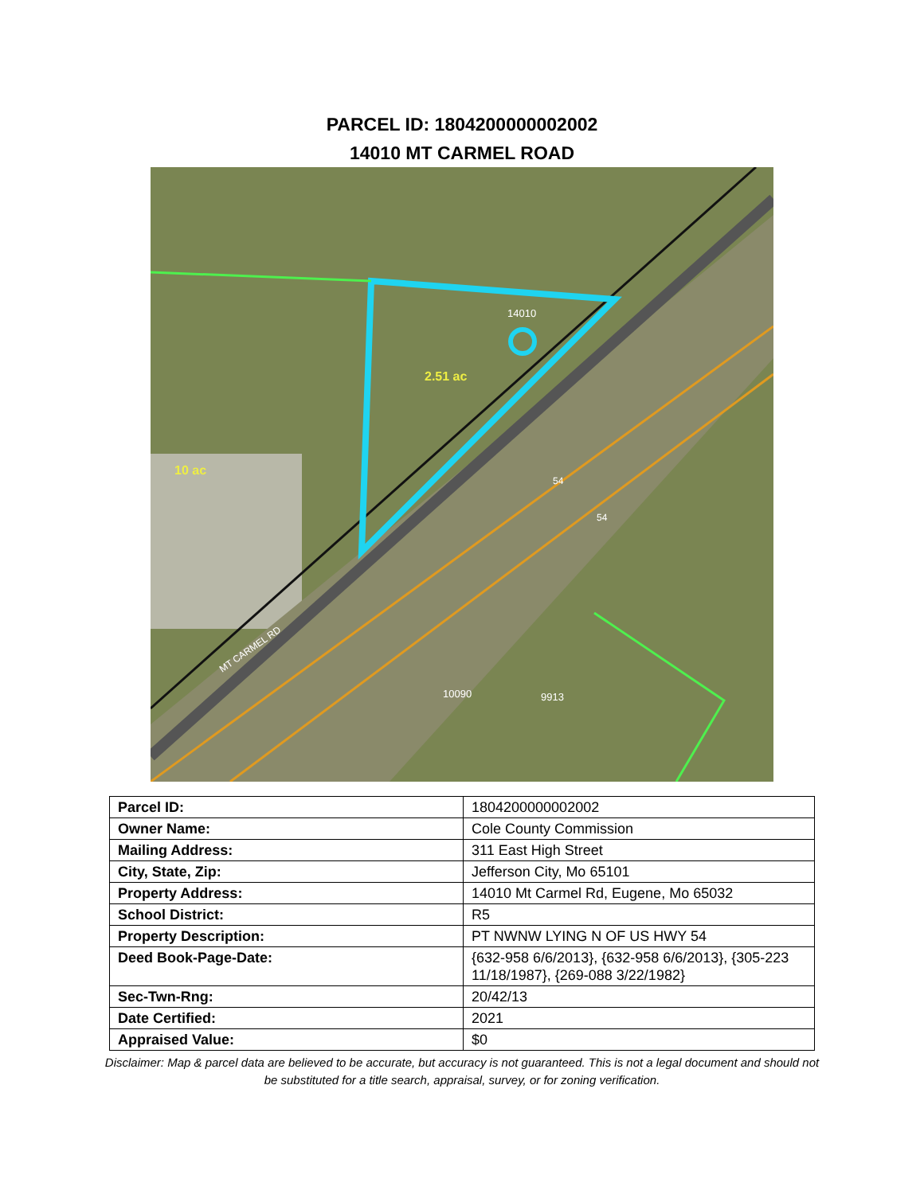PARCEL ID: 1804200000002002
14010 MT CARMEL ROAD
14010
2.51 ac
10 ac
MT CARMEL RD
54
54
10090
9913
| Parcel ID: | 1804200000002002 |
| Owner Name: | Cole County Commission |
| Mailing Address: | 311 East High Street |
| City, State, Zip: | Jefferson City, Mo 65101 |
| Property Address: | 14010 Mt Carmel Rd, Eugene, Mo 65032 |
| School District: | R5 |
| Property Description: | PT NWNW LYING N OF US HWY 54 |
| Deed Book-Page-Date: | {632-958 6/6/2013}, {632-958 6/6/2013}, {305-223 11/18/1987}, {269-088 3/22/1982} |
| Sec-Twn-Rng: | 20/42/13 |
| Date Certified: | 2021 |
| Appraised Value: | $0 |
Disclaimer: Map & parcel data are believed to be accurate, but accuracy is not guaranteed. This is not a legal document and should not be substituted for a title search, appraisal, survey, or for zoning verification.